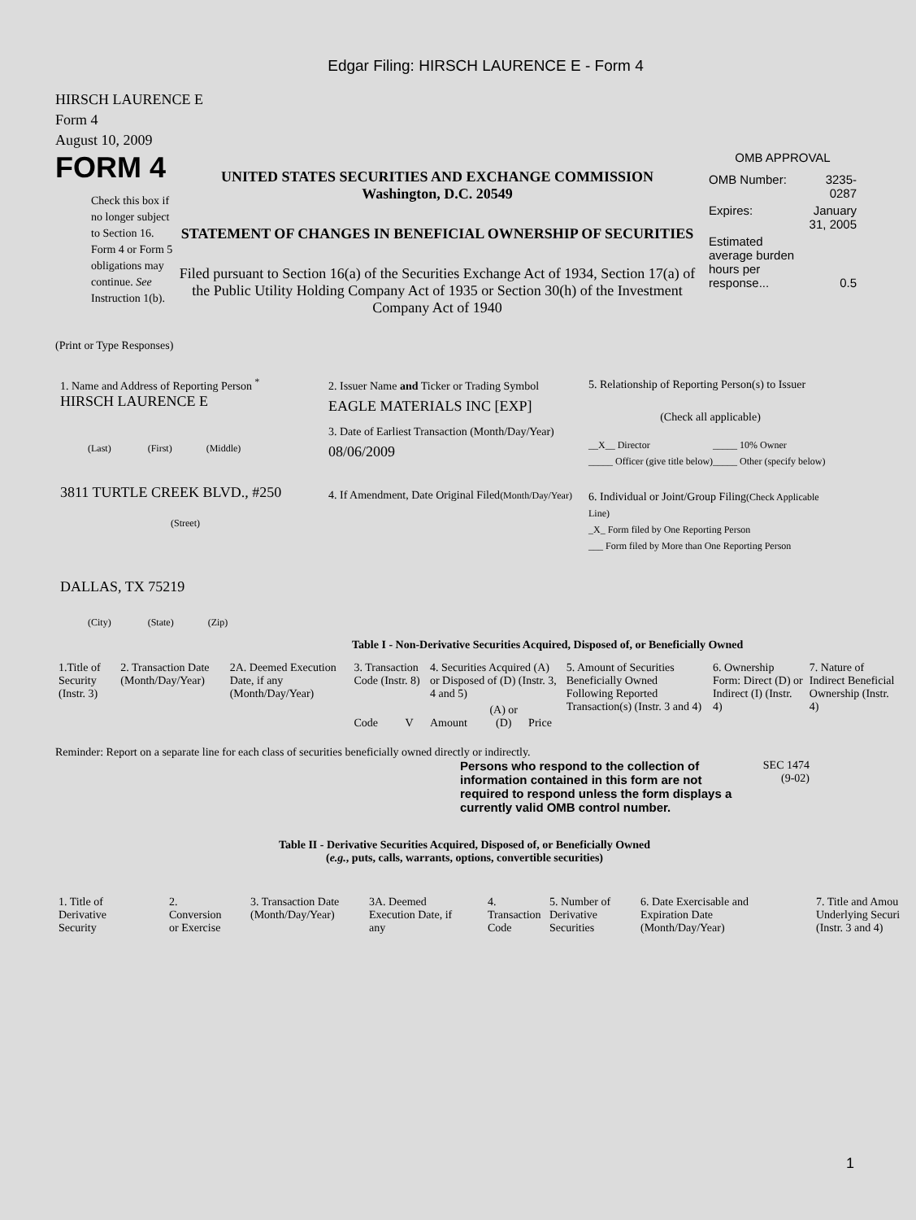Edgar Filing: HIRSCH LAURENCE E - Form 4
HIRSCH LAURENCE E
Form 4
August 10, 2009
FORM 4
Check this box if no longer subject to Section 16. Form 4 or Form 5 obligations may continue. See Instruction 1(b).
UNITED STATES SECURITIES AND EXCHANGE COMMISSION
Washington, D.C. 20549
STATEMENT OF CHANGES IN BENEFICIAL OWNERSHIP OF SECURITIES
Filed pursuant to Section 16(a) of the Securities Exchange Act of 1934, Section 17(a) of the Public Utility Holding Company Act of 1935 or Section 30(h) of the Investment Company Act of 1940
OMB APPROVAL
| OMB Number: | 3235-0287 |
| Expires: | January 31, 2005 |
| Estimated average burden hours per response... | 0.5 |
(Print or Type Responses)
1. Name and Address of Reporting Person <sup>*</sup>
HIRSCH LAURENCE E
(Last) (First) (Middle)
3811 TURTLE CREEK BLVD., #250
(Street)
DALLAS, TX 75219
(City) (State) (Zip)
2. Issuer Name and Ticker or Trading Symbol
EAGLE MATERIALS INC [EXP]
3. Date of Earliest Transaction (Month/Day/Year)
08/06/2009
4. If Amendment, Date Original Filed(Month/Day/Year)
5. Relationship of Reporting Person(s) to Issuer
(Check all applicable)
| __X__ Director _____ Officer (give title below) | _____ 10% Owner _____ Other (specify below) |
6. Individual or Joint/Group Filing(Check Applicable Line)
_X_ Form filed by One Reporting Person
___ Form filed by More than One Reporting Person
Table I - Non-Derivative Securities Acquired, Disposed of, or Beneficially Owned
| 1.Title of Security (Instr. 3) | 2. Transaction Date (Month/Day/Year) | 2A. Deemed Execution Date, if any (Month/Day/Year) | 3. Transaction Code (Instr. 8) | | 4. Securities Acquired (A) or Disposed of (D) (Instr. 3, 4 and 5) | | | 5. Amount of Securities Beneficially Owned Following Reported Transaction(s) (Instr. 3 and 4) | 6. Ownership Form: Direct (D) or Indirect (I) (Instr. 4) | 7. Nature of Indirect Beneficial Ownership (Instr. 4) |
| --- | --- | --- | --- | --- | --- | --- | --- | --- | --- | --- |
| | | | Code | V | Amount | (A) or (D) | Price | | | |
Reminder: Report on a separate line for each class of securities beneficially owned directly or indirectly.
Persons who respond to the collection of information contained in this form are not required to respond unless the form displays a currently valid OMB control number.
SEC 1474 (9-02)
Table II - Derivative Securities Acquired, Disposed of, or Beneficially Owned
(e.g., puts, calls, warrants, options, convertible securities)
| 1. Title of Derivative Security | 2. Conversion or Exercise | 3. Transaction Date (Month/Day/Year) | 3A. Deemed Execution Date, if any | 4. Transaction Code | 5. Number of Derivative Securities | 6. Date Exercisable and Expiration Date (Month/Day/Year) | 7. Title and Amou Underlying Securi (Instr. 3 and 4) |
| --- | --- | --- | --- | --- | --- | --- | --- |
1